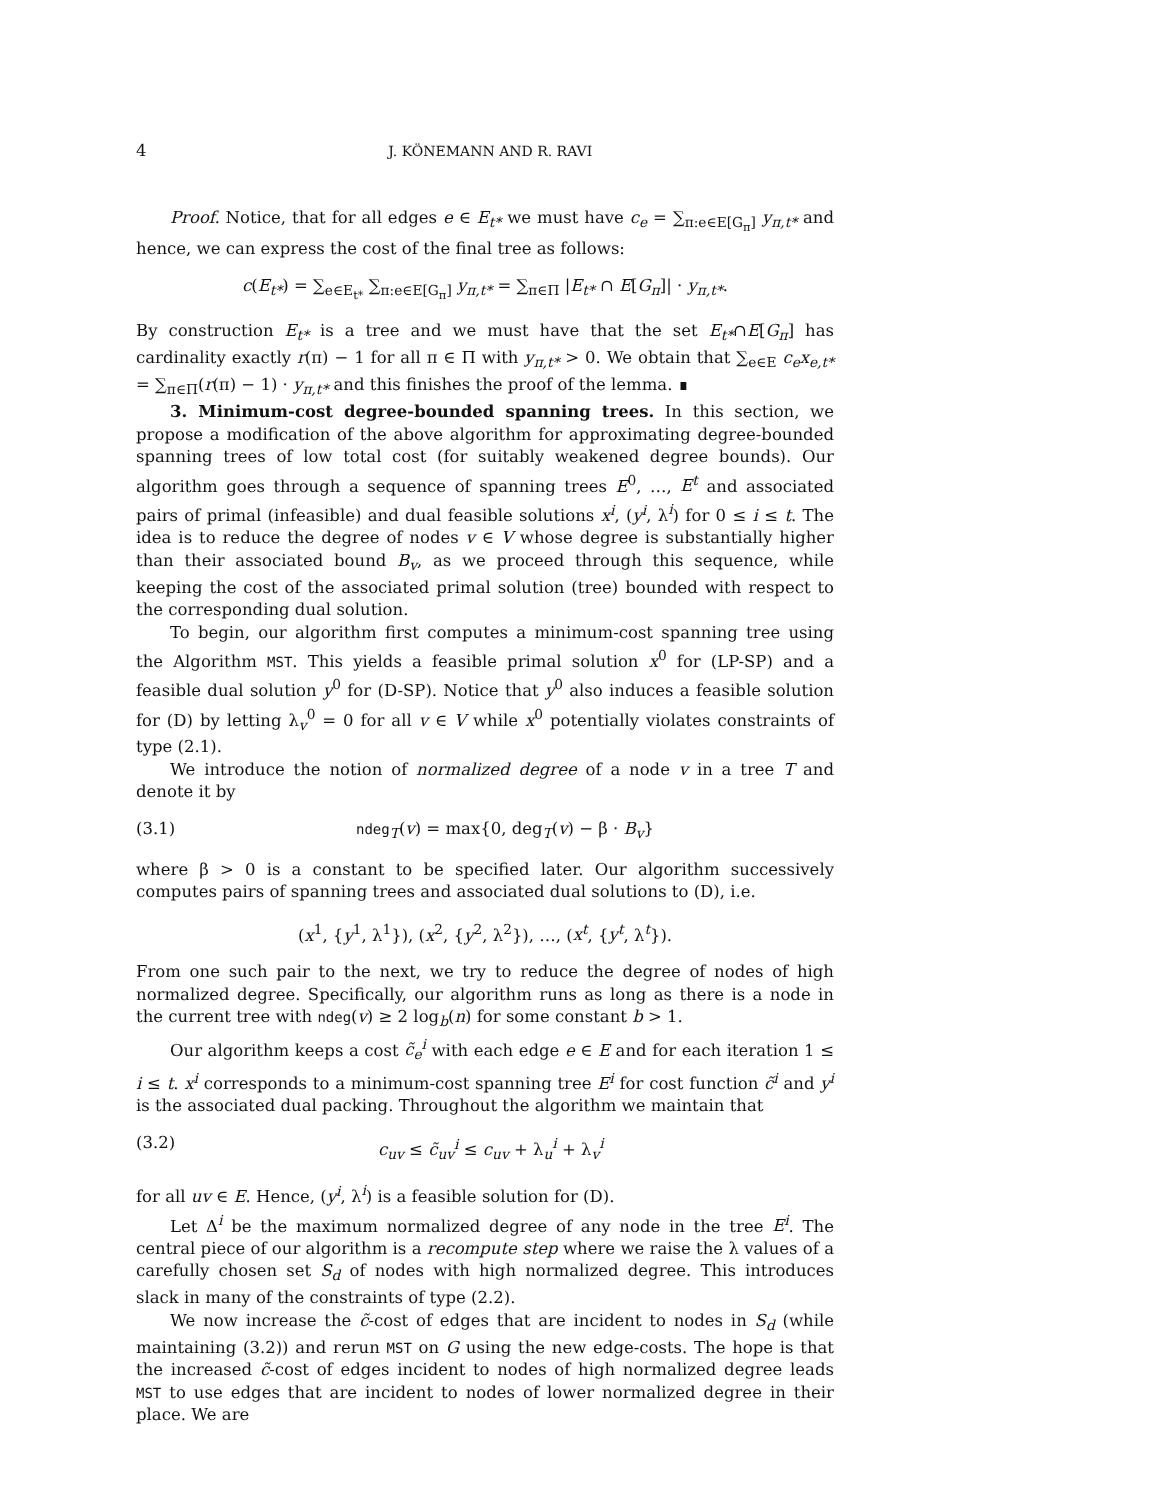4 J. KÖNEMANN AND R. RAVI
Proof. Notice, that for all edges e ∈ E<sub>t*</sub> we must have c<sub>e</sub> = ∑<sub>π:e∈E[G<sub>π</sub>]</sub> y<sub>π,t*</sub> and hence, we can express the cost of the final tree as follows:
c(E<sub>t*</sub>) = ∑<sub>e∈E<sub>t*</sub></sub> ∑<sub>π:e∈E[G<sub>π</sub>]</sub> y<sub>π,t*</sub> = ∑<sub>π∈Π</sub> |E<sub>t*</sub> ∩ E[G<sub>π</sub>]| · y<sub>π,t*</sub>.
By construction E<sub>t*</sub> is a tree and we must have that the set E<sub>t*</sub>∩E[G<sub>π</sub>] has cardinality exactly r(π) − 1 for all π ∈ Π with y<sub>π,t*</sub> > 0. We obtain that ∑<sub>e∈E</sub> c<sub>e</sub>x<sub>e,t*</sub> = ∑<sub>π∈Π</sub>(r(π) − 1) · y<sub>π,t*</sub> and this finishes the proof of the lemma. ∎
3. Minimum-cost degree-bounded spanning trees. In this section, we propose a modification of the above algorithm for approximating degree-bounded spanning trees of low total cost (for suitably weakened degree bounds). Our algorithm goes through a sequence of spanning trees E<sup>0</sup>, …, E<sup>t</sup> and associated pairs of primal (infeasible) and dual feasible solutions x<sup>i</sup>, (y<sup>i</sup>, λ<sup>i</sup>) for 0 ≤ i ≤ t. The idea is to reduce the degree of nodes v ∈ V whose degree is substantially higher than their associated bound B<sub>v</sub>, as we proceed through this sequence, while keeping the cost of the associated primal solution (tree) bounded with respect to the corresponding dual solution.
To begin, our algorithm first computes a minimum-cost spanning tree using the Algorithm MST. This yields a feasible primal solution x<sup>0</sup> for (LP-SP) and a feasible dual solution y<sup>0</sup> for (D-SP). Notice that y<sup>0</sup> also induces a feasible solution for (D) by letting λ<sub>v</sub><sup>0</sup> = 0 for all v ∈ V while x<sup>0</sup> potentially violates constraints of type (2.1).
We introduce the notion of normalized degree of a node v in a tree T and denote it by
(3.1) ndeg<sub>T</sub>(v) = max{0, deg<sub>T</sub>(v) − β · B<sub>v</sub>}
where β > 0 is a constant to be specified later. Our algorithm successively computes pairs of spanning trees and associated dual solutions to (D), i.e.
(x<sup>1</sup>, {y<sup>1</sup>, λ<sup>1</sup>}), (x<sup>2</sup>, {y<sup>2</sup>, λ<sup>2</sup>}), …, (x<sup>t</sup>, {y<sup>t</sup>, λ<sup>t</sup>}).
From one such pair to the next, we try to reduce the degree of nodes of high normalized degree. Specifically, our algorithm runs as long as there is a node in the current tree with ndeg(v) ≥ 2 log<sub>b</sub>(n) for some constant b > 1.
Our algorithm keeps a cost c̃<sub>e</sub><sup>i</sup> with each edge e ∈ E and for each iteration 1 ≤ i ≤ t. x<sup>i</sup> corresponds to a minimum-cost spanning tree E<sup>i</sup> for cost function c̃<sup>i</sup> and y<sup>i</sup> is the associated dual packing. Throughout the algorithm we maintain that
(3.2) c<sub>uv</sub> ≤ c̃<sub>uv</sub><sup>i</sup> ≤ c<sub>uv</sub> + λ<sub>u</sub><sup>i</sup> + λ<sub>v</sub><sup>i</sup>
for all uv ∈ E. Hence, (y<sup>i</sup>, λ<sup>i</sup>) is a feasible solution for (D).
Let Δ<sup>i</sup> be the maximum normalized degree of any node in the tree E<sup>i</sup>. The central piece of our algorithm is a recompute step where we raise the λ values of a carefully chosen set S<sub>d</sub> of nodes with high normalized degree. This introduces slack in many of the constraints of type (2.2).
We now increase the c̃-cost of edges that are incident to nodes in S<sub>d</sub> (while maintaining (3.2)) and rerun MST on G using the new edge-costs. The hope is that the increased c̃-cost of edges incident to nodes of high normalized degree leads MST to use edges that are incident to nodes of lower normalized degree in their place. We are